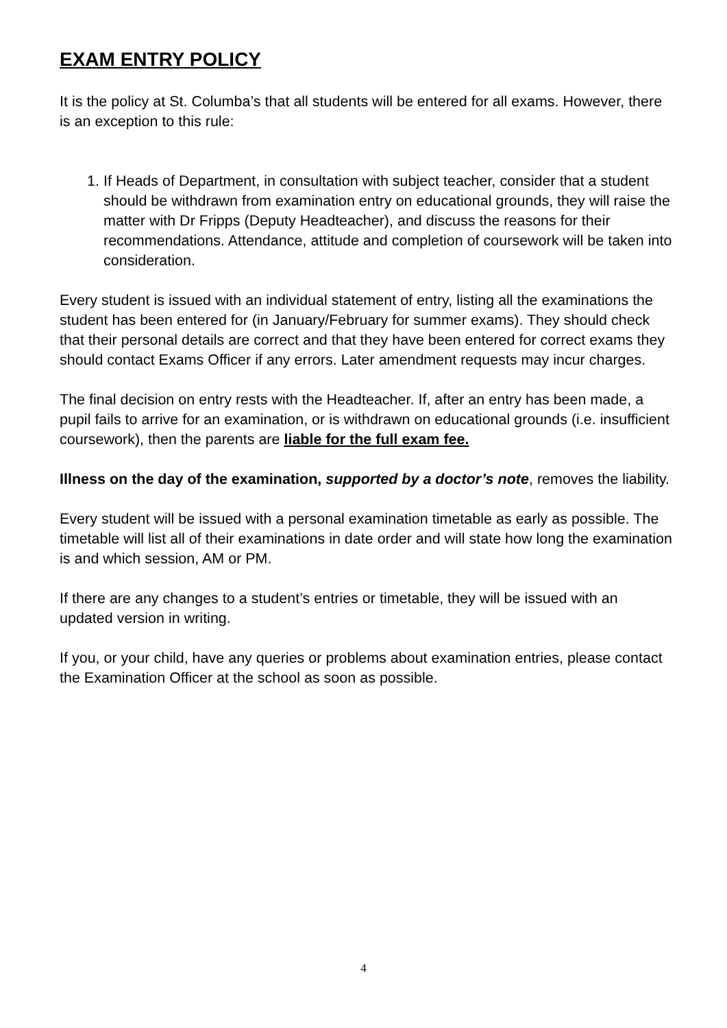EXAM ENTRY POLICY
It is the policy at St. Columba’s that all students will be entered for all exams. However, there is an exception to this rule:
1. If Heads of Department, in consultation with subject teacher, consider that a student should be withdrawn from examination entry on educational grounds, they will raise the matter with Dr Fripps (Deputy Headteacher), and discuss the reasons for their recommendations. Attendance, attitude and completion of coursework will be taken into consideration.
Every student is issued with an individual statement of entry, listing all the examinations the student has been entered for (in January/February for summer exams). They should check that their personal details are correct and that they have been entered for correct exams they should contact Exams Officer if any errors. Later amendment requests may incur charges.
The final decision on entry rests with the Headteacher. If, after an entry has been made, a pupil fails to arrive for an examination, or is withdrawn on educational grounds (i.e. insufficient coursework), then the parents are liable for the full exam fee.
Illness on the day of the examination, supported by a doctor’s note, removes the liability.
Every student will be issued with a personal examination timetable as early as possible. The timetable will list all of their examinations in date order and will state how long the examination is and which session, AM or PM.
If there are any changes to a student’s entries or timetable, they will be issued with an updated version in writing.
If you, or your child, have any queries or problems about examination entries, please contact the Examination Officer at the school as soon as possible.
4